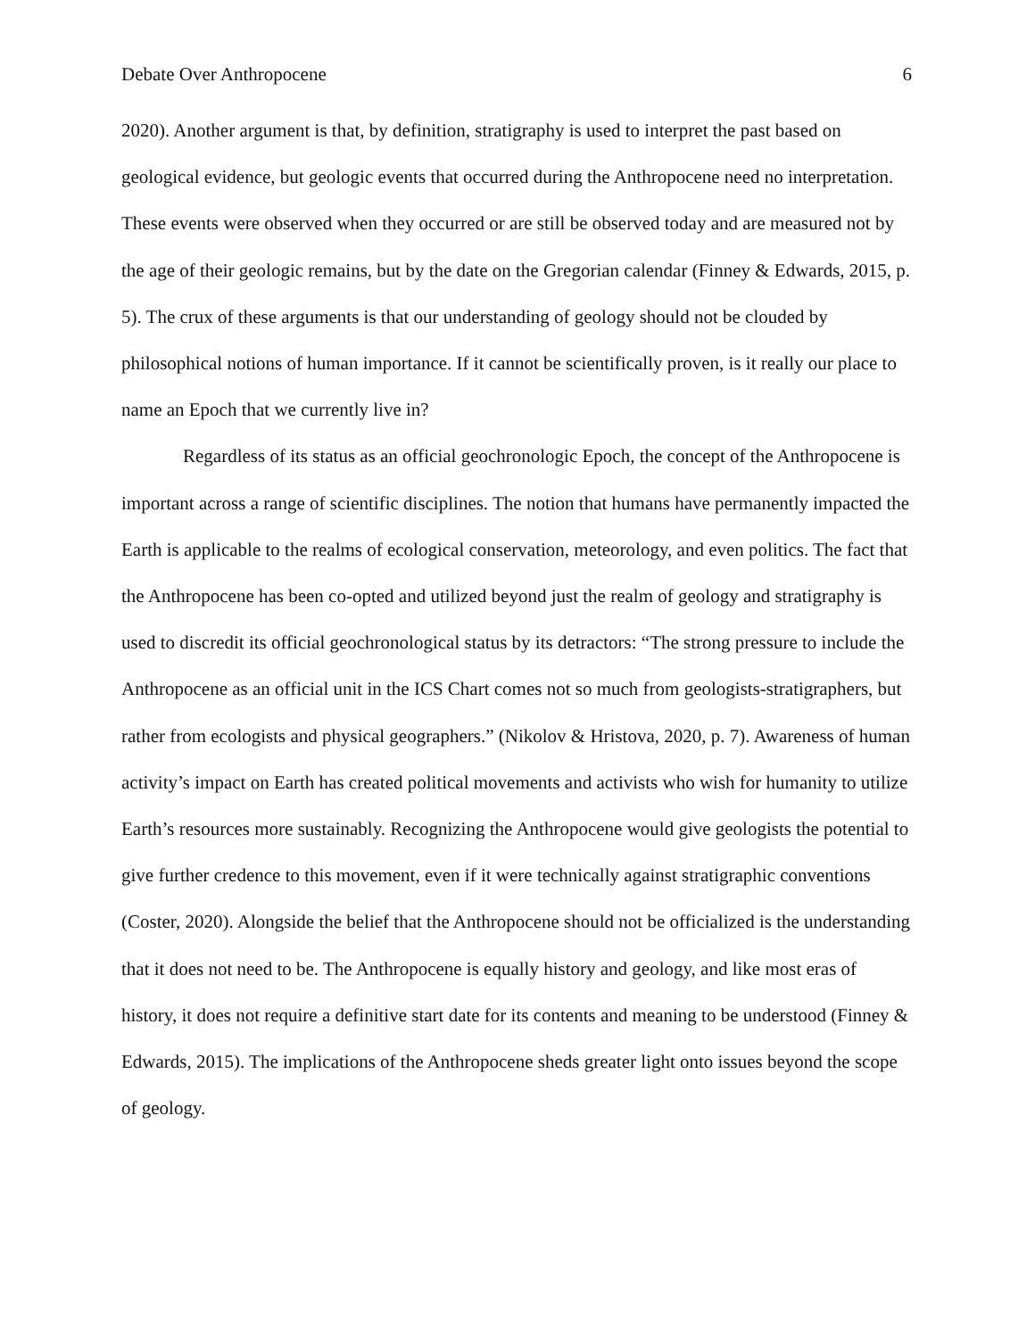Debate Over Anthropocene 6
2020). Another argument is that, by definition, stratigraphy is used to interpret the past based on geological evidence, but geologic events that occurred during the Anthropocene need no interpretation. These events were observed when they occurred or are still be observed today and are measured not by the age of their geologic remains, but by the date on the Gregorian calendar (Finney & Edwards, 2015, p. 5). The crux of these arguments is that our understanding of geology should not be clouded by philosophical notions of human importance. If it cannot be scientifically proven, is it really our place to name an Epoch that we currently live in?
Regardless of its status as an official geochronologic Epoch, the concept of the Anthropocene is important across a range of scientific disciplines. The notion that humans have permanently impacted the Earth is applicable to the realms of ecological conservation, meteorology, and even politics. The fact that the Anthropocene has been co-opted and utilized beyond just the realm of geology and stratigraphy is used to discredit its official geochronological status by its detractors: “The strong pressure to include the Anthropocene as an official unit in the ICS Chart comes not so much from geologists-stratigraphers, but rather from ecologists and physical geographers.” (Nikolov & Hristova, 2020, p. 7). Awareness of human activity’s impact on Earth has created political movements and activists who wish for humanity to utilize Earth’s resources more sustainably. Recognizing the Anthropocene would give geologists the potential to give further credence to this movement, even if it were technically against stratigraphic conventions (Coster, 2020). Alongside the belief that the Anthropocene should not be officialized is the understanding that it does not need to be. The Anthropocene is equally history and geology, and like most eras of history, it does not require a definitive start date for its contents and meaning to be understood (Finney & Edwards, 2015). The implications of the Anthropocene sheds greater light onto issues beyond the scope of geology.